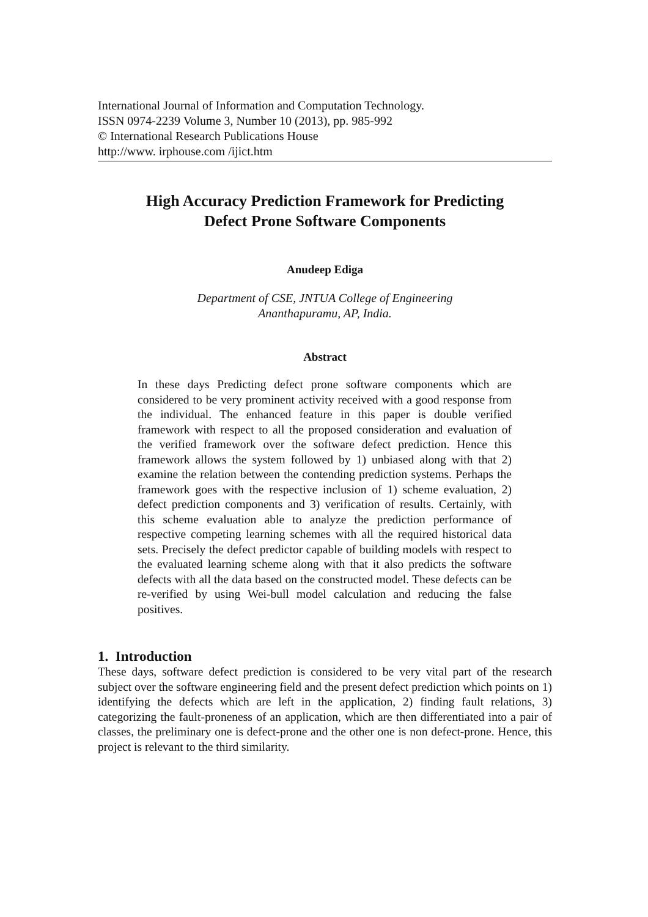International Journal of Information and Computation Technology.
ISSN 0974-2239 Volume 3, Number 10 (2013), pp. 985-992
© International Research Publications House
http://www. irphouse.com /ijict.htm
High Accuracy Prediction Framework for Predicting
Defect Prone Software Components
Anudeep Ediga
Department of CSE, JNTUA College of Engineering
Ananthapuramu, AP, India.
Abstract
In these days Predicting defect prone software components which are considered to be very prominent activity received with a good response from the individual. The enhanced feature in this paper is double verified framework with respect to all the proposed consideration and evaluation of the verified framework over the software defect prediction. Hence this framework allows the system followed by 1) unbiased along with that 2) examine the relation between the contending prediction systems. Perhaps the framework goes with the respective inclusion of 1) scheme evaluation, 2) defect prediction components and 3) verification of results. Certainly, with this scheme evaluation able to analyze the prediction performance of respective competing learning schemes with all the required historical data sets. Precisely the defect predictor capable of building models with respect to the evaluated learning scheme along with that it also predicts the software defects with all the data based on the constructed model. These defects can be re-verified by using Wei-bull model calculation and reducing the false positives.
1. Introduction
These days, software defect prediction is considered to be very vital part of the research subject over the software engineering field and the present defect prediction which points on 1) identifying the defects which are left in the application, 2) finding fault relations, 3) categorizing the fault-proneness of an application, which are then differentiated into a pair of classes, the preliminary one is defect-prone and the other one is non defect-prone. Hence, this project is relevant to the third similarity.